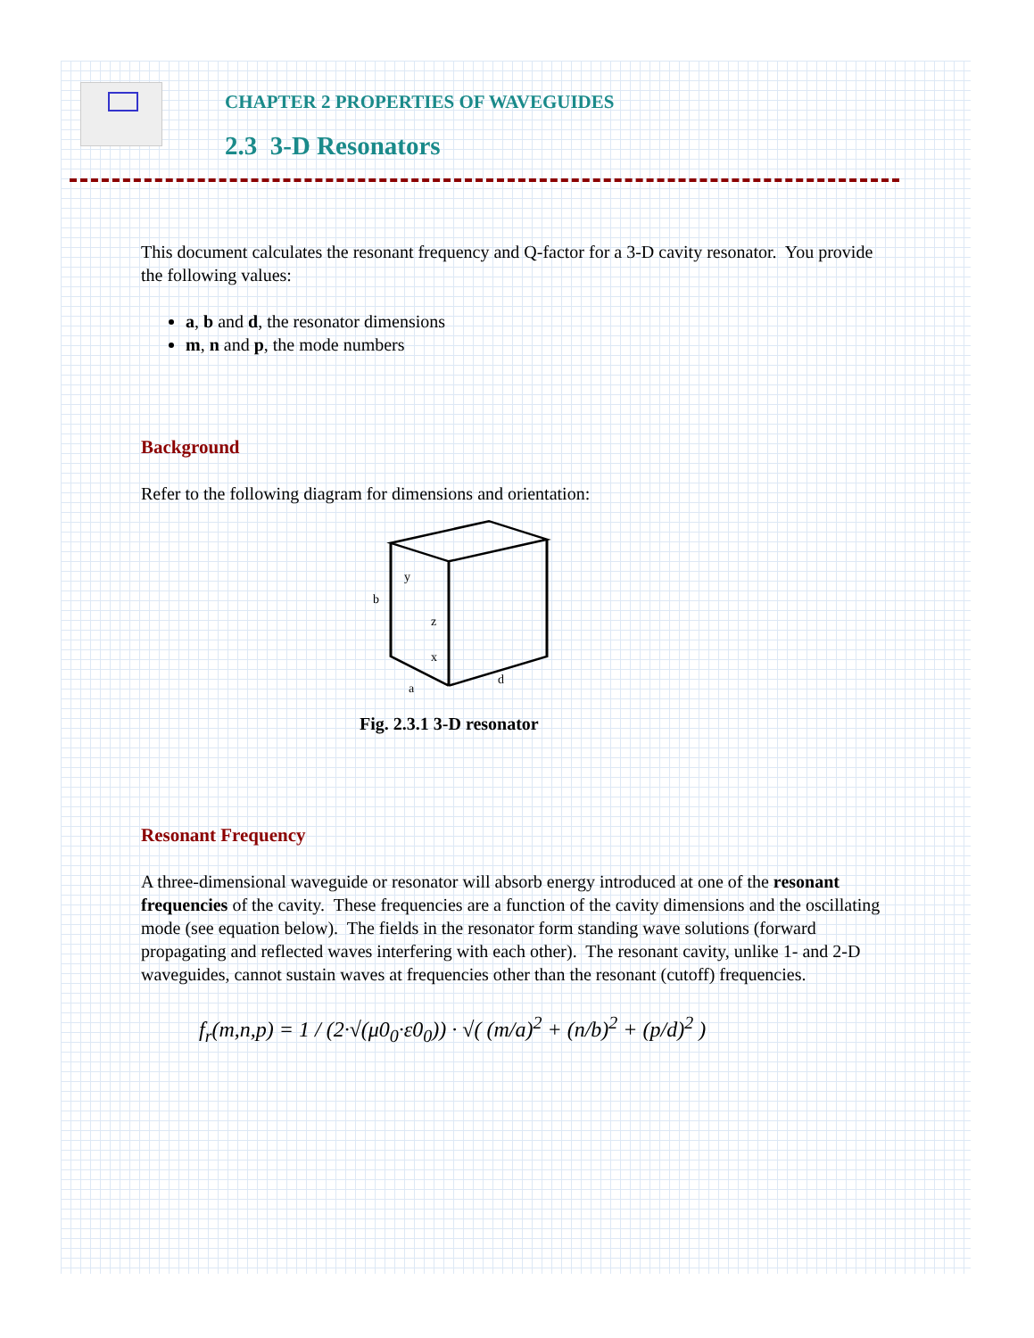CHAPTER 2 PROPERTIES OF WAVEGUIDES
2.3 3-D Resonators
This document calculates the resonant frequency and Q-factor for a 3-D cavity resonator. You provide the following values:
a, b and d, the resonator dimensions
m, n and p, the mode numbers
Background
Refer to the following diagram for dimensions and orientation:
b
y
z
x
a
d
Fig. 2.3.1 3-D resonator
Resonant Frequency
A three-dimensional waveguide or resonator will absorb energy introduced at one of the resonant frequencies of the cavity. These frequencies are a function of the cavity dimensions and the oscillating mode (see equation below). The fields in the resonator form standing wave solutions (forward propagating and reflected waves interfering with each other). The resonant cavity, unlike 1- and 2-D waveguides, cannot sustain waves at frequencies other than the resonant (cutoff) frequencies.
f<sub>r</sub>(m,n,p) = 1 / (2·√(μ0<sub>0</sub>·ε0<sub>0</sub>)) · √( (m/a)<sup>2</sup> + (n/b)<sup>2</sup> + (p/d)<sup>2</sup> )